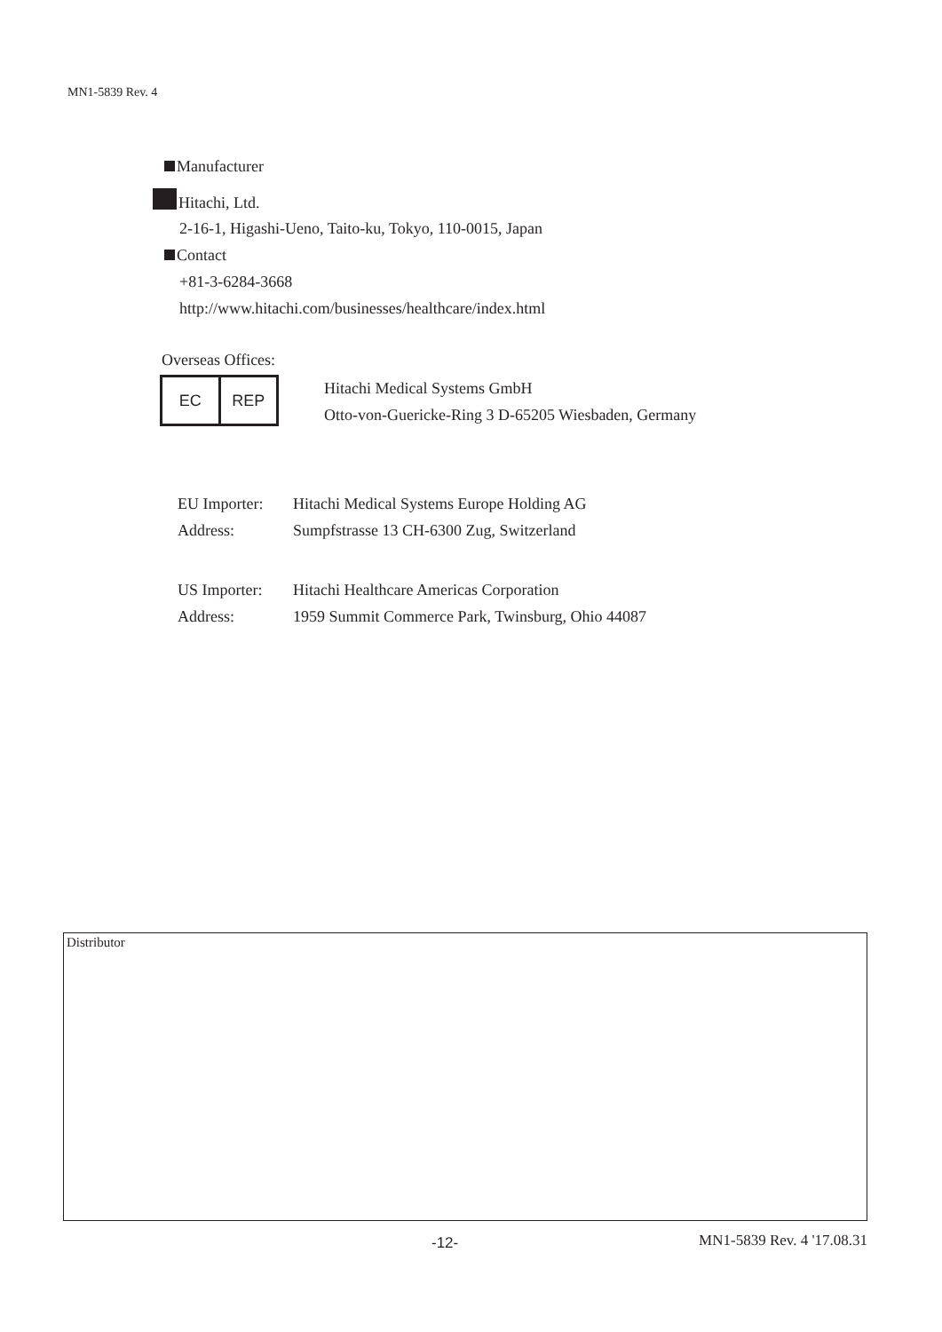MN1-5839 Rev. 4
Manufacturer
Hitachi, Ltd.
2-16-1, Higashi-Ueno, Taito-ku, Tokyo, 110-0015, Japan
Contact
+81-3-6284-3668
http://www.hitachi.com/businesses/healthcare/index.html
Overseas Offices:
EC REP
Hitachi Medical Systems GmbH
Otto-von-Guericke-Ring 3 D-65205 Wiesbaden, Germany
EU Importer: Hitachi Medical Systems Europe Holding AG
Address: Sumpfstrasse 13 CH-6300 Zug, Switzerland
US Importer: Hitachi Healthcare Americas Corporation
Address: 1959 Summit Commerce Park, Twinsburg, Ohio 44087
Distributor
-12- MN1-5839 Rev. 4 '17.08.31